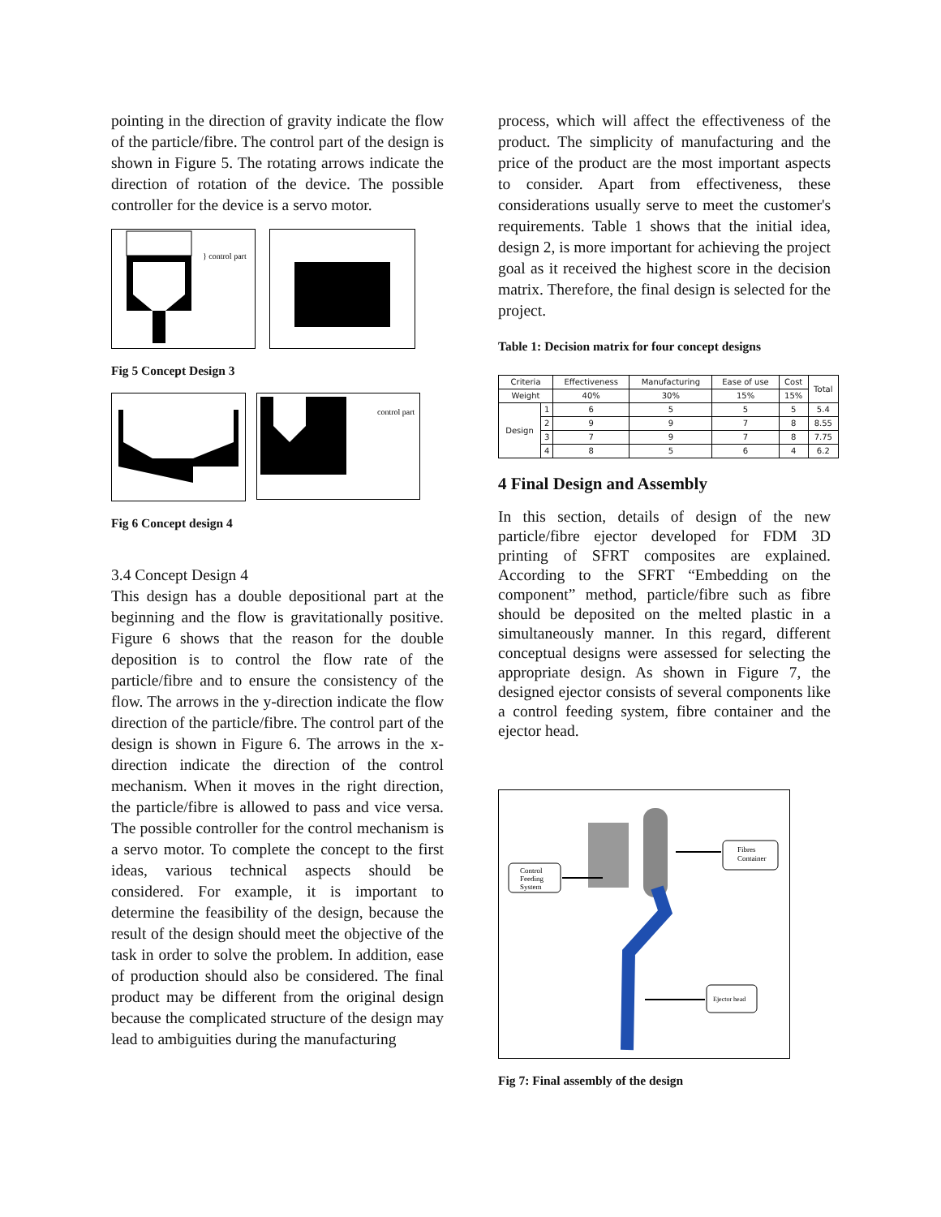pointing in the direction of gravity indicate the flow of the particle/fibre. The control part of the design is shown in Figure 5. The rotating arrows indicate the direction of rotation of the device. The possible controller for the device is a servo motor.
} control part
Fig 5 Concept Design 3
control part
Fig 6 Concept design 4
3.4 Concept Design 4
This design has a double depositional part at the beginning and the flow is gravitationally positive. Figure 6 shows that the reason for the double deposition is to control the flow rate of the particle/fibre and to ensure the consistency of the flow. The arrows in the y-direction indicate the flow direction of the particle/fibre. The control part of the design is shown in Figure 6. The arrows in the x-direction indicate the direction of the control mechanism. When it moves in the right direction, the particle/fibre is allowed to pass and vice versa. The possible controller for the control mechanism is a servo motor. To complete the concept to the first ideas, various technical aspects should be considered. For example, it is important to determine the feasibility of the design, because the result of the design should meet the objective of the task in order to solve the problem. In addition, ease of production should also be considered. The final product may be different from the original design because the complicated structure of the design may lead to ambiguities during the manufacturing
process, which will affect the effectiveness of the product. The simplicity of manufacturing and the price of the product are the most important aspects to consider. Apart from effectiveness, these considerations usually serve to meet the customer's requirements. Table 1 shows that the initial idea, design 2, is more important for achieving the project goal as it received the highest score in the decision matrix. Therefore, the final design is selected for the project.
Table 1: Decision matrix for four concept designs
| Criteria | | Effectiveness | Manufacturing | Ease of use | Cost | Total |
| --- | --- | --- | --- | --- | --- | --- |
| Weight | | 40% | 30% | 15% | 15% | |
| Design | 1 | 6 | 5 | 5 | 5 | 5.4 |
| | 2 | 9 | 9 | 7 | 8 | 8.55 |
| | 3 | 7 | 9 | 7 | 8 | 7.75 |
| | 4 | 8 | 5 | 6 | 4 | 6.2 |
4 Final Design and Assembly
In this section, details of design of the new particle/fibre ejector developed for FDM 3D printing of SFRT composites are explained. According to the SFRT “Embedding on the component” method, particle/fibre such as fibre should be deposited on the melted plastic in a simultaneously manner. In this regard, different conceptual designs were assessed for selecting the appropriate design. As shown in Figure 7, the designed ejector consists of several components like a control feeding system, fibre container and the ejector head.
Control
Feeding
System
Fibres
Container
Ejector head
Fig 7: Final assembly of the design